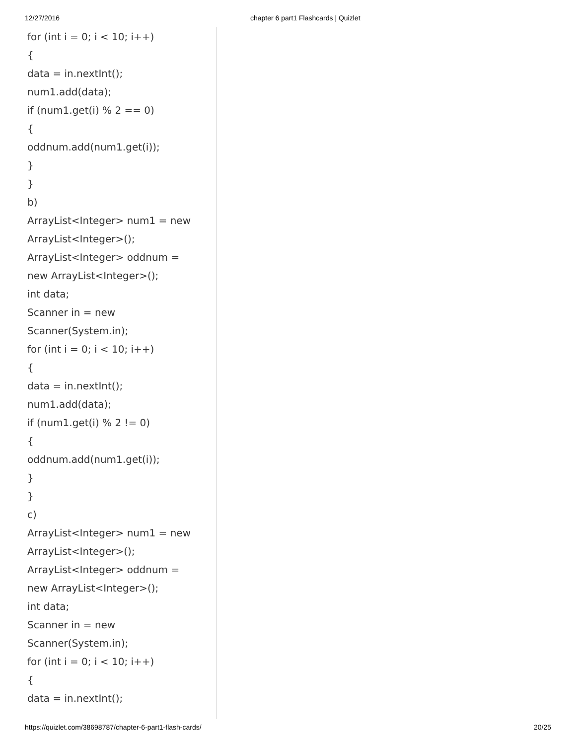12/27/2016 chapter 6 part1 Flashcards | Quizlet
for (int i = 0; i < 10; i++)
{
data = in.nextInt();
num1.add(data);
if (num1.get(i) % 2 == 0)
{
oddnum.add(num1.get(i));
}
}
b)
ArrayList<Integer> num1 = new
ArrayList<Integer>();
ArrayList<Integer> oddnum =
new ArrayList<Integer>();
int data;
Scanner in = new
Scanner(System.in);
for (int i = 0; i < 10; i++)
{
data = in.nextInt();
num1.add(data);
if (num1.get(i) % 2 != 0)
{
oddnum.add(num1.get(i));
}
}
c)
ArrayList<Integer> num1 = new
ArrayList<Integer>();
ArrayList<Integer> oddnum =
new ArrayList<Integer>();
int data;
Scanner in = new
Scanner(System.in);
for (int i = 0; i < 10; i++)
{
data = in.nextInt();
https://quizlet.com/38698787/chapter-6-part1-flash-cards/ 20/25